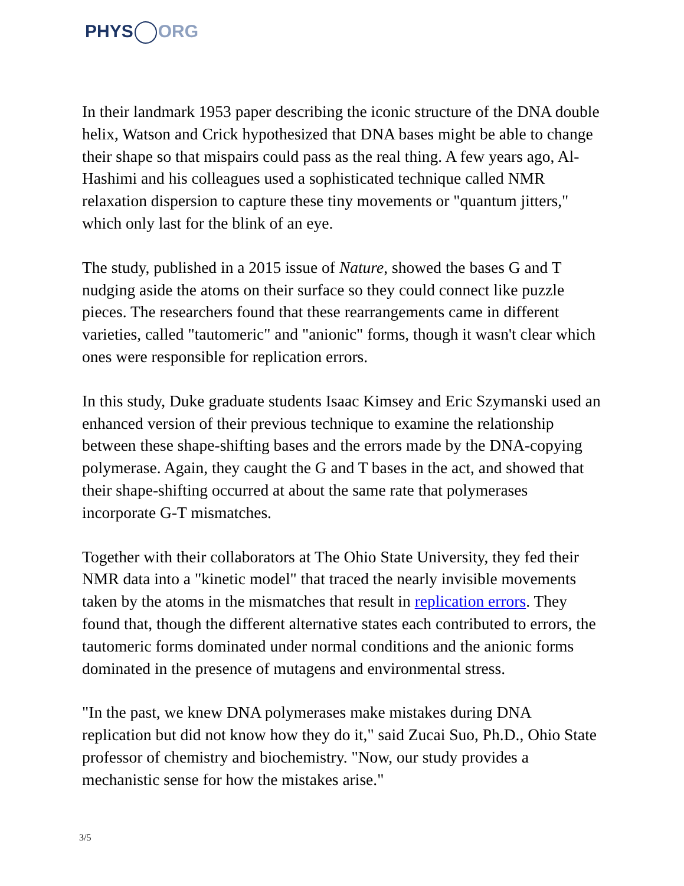PHYS ORG
In their landmark 1953 paper describing the iconic structure of the DNA double helix, Watson and Crick hypothesized that DNA bases might be able to change their shape so that mispairs could pass as the real thing. A few years ago, Al-Hashimi and his colleagues used a sophisticated technique called NMR relaxation dispersion to capture these tiny movements or "quantum jitters," which only last for the blink of an eye.
The study, published in a 2015 issue of Nature, showed the bases G and T nudging aside the atoms on their surface so they could connect like puzzle pieces. The researchers found that these rearrangements came in different varieties, called "tautomeric" and "anionic" forms, though it wasn't clear which ones were responsible for replication errors.
In this study, Duke graduate students Isaac Kimsey and Eric Szymanski used an enhanced version of their previous technique to examine the relationship between these shape-shifting bases and the errors made by the DNA-copying polymerase. Again, they caught the G and T bases in the act, and showed that their shape-shifting occurred at about the same rate that polymerases incorporate G-T mismatches.
Together with their collaborators at The Ohio State University, they fed their NMR data into a "kinetic model" that traced the nearly invisible movements taken by the atoms in the mismatches that result in replication errors. They found that, though the different alternative states each contributed to errors, the tautomeric forms dominated under normal conditions and the anionic forms dominated in the presence of mutagens and environmental stress.
"In the past, we knew DNA polymerases make mistakes during DNA replication but did not know how they do it," said Zucai Suo, Ph.D., Ohio State professor of chemistry and biochemistry. "Now, our study provides a mechanistic sense for how the mistakes arise."
3/5